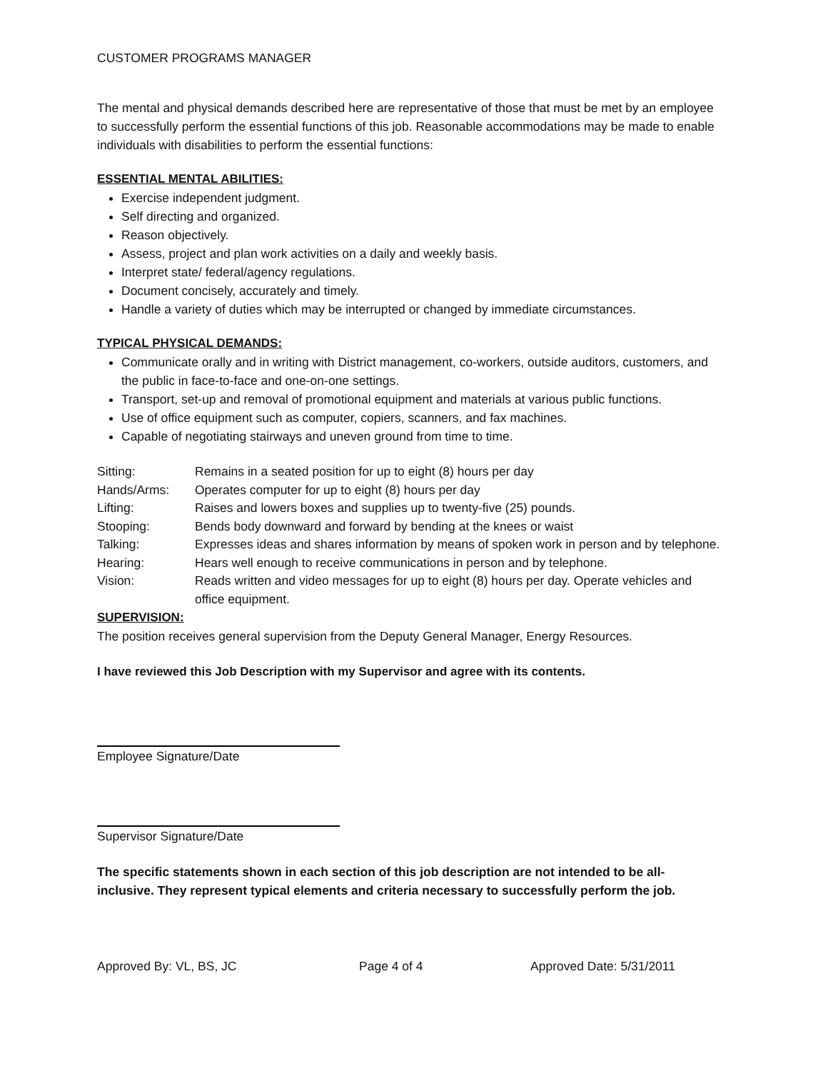CUSTOMER PROGRAMS MANAGER
The mental and physical demands described here are representative of those that must be met by an employee to successfully perform the essential functions of this job. Reasonable accommodations may be made to enable individuals with disabilities to perform the essential functions:
ESSENTIAL MENTAL ABILITIES:
Exercise independent judgment.
Self directing and organized.
Reason objectively.
Assess, project and plan work activities on a daily and weekly basis.
Interpret state/ federal/agency regulations.
Document concisely, accurately and timely.
Handle a variety of duties which may be interrupted or changed by immediate circumstances.
TYPICAL PHYSICAL DEMANDS:
Communicate orally and in writing with District management, co-workers, outside auditors, customers, and the public in face-to-face and one-on-one settings.
Transport, set-up and removal of promotional equipment and materials at various public functions.
Use of office equipment such as computer, copiers, scanners, and fax machines.
Capable of negotiating stairways and uneven ground from time to time.
| Sitting: | Remains in a seated position for up to eight (8) hours per day |
| Hands/Arms: | Operates computer for up to eight (8) hours per day |
| Lifting: | Raises and lowers boxes and supplies up to twenty-five (25) pounds. |
| Stooping: | Bends body downward and forward by bending at the knees or waist |
| Talking: | Expresses ideas and shares information by means of spoken work in person and by telephone. |
| Hearing: | Hears well enough to receive communications in person and by telephone. |
| Vision: | Reads written and video messages for up to eight (8) hours per day. Operate vehicles and office equipment. |
SUPERVISION:
The position receives general supervision from the Deputy General Manager, Energy Resources.
I have reviewed this Job Description with my Supervisor and agree with its contents.
Employee Signature/Date
Supervisor Signature/Date
The specific statements shown in each section of this job description are not intended to be all-inclusive. They represent typical elements and criteria necessary to successfully perform the job.
Approved By: VL, BS, JC Page 4 of 4 Approved Date: 5/31/2011